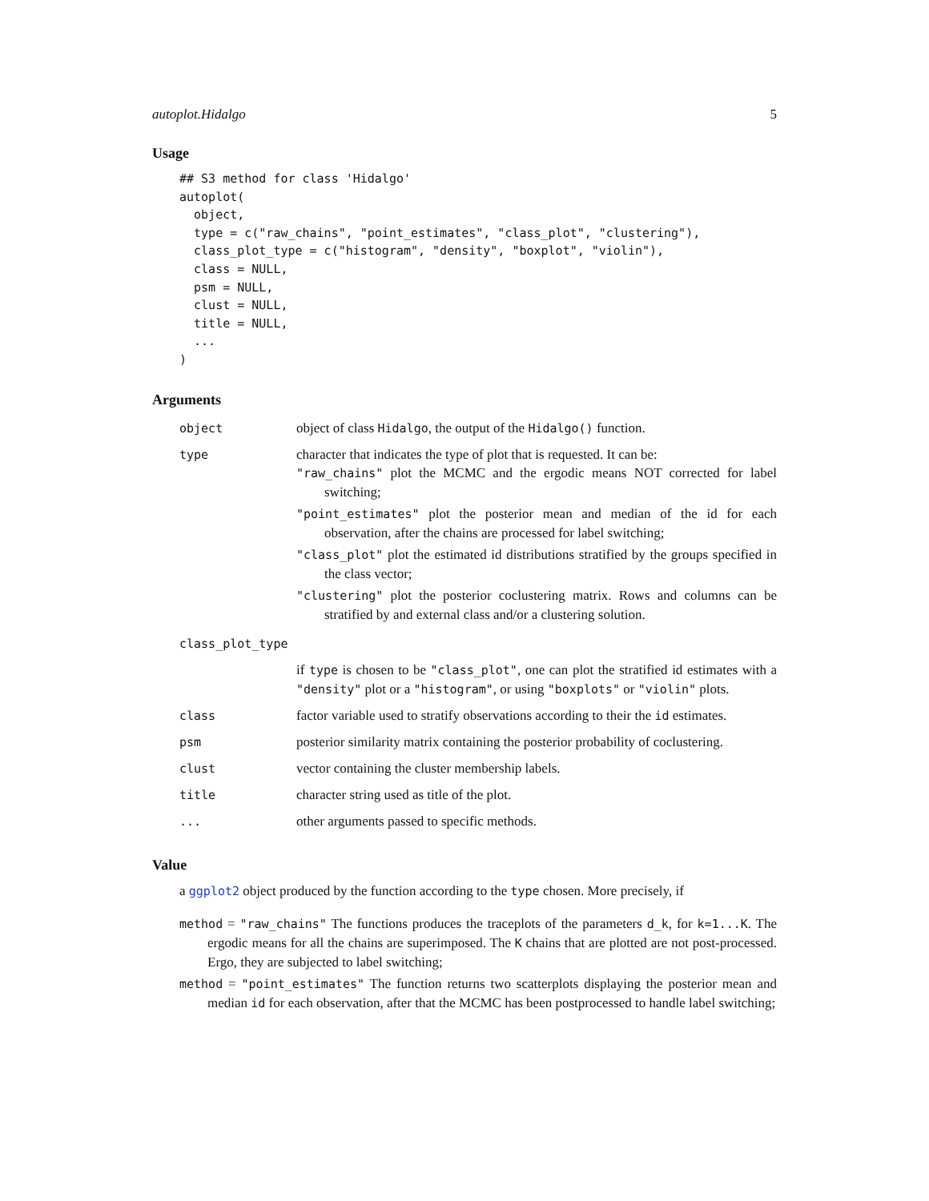autoplot.Hidalgo 5
Usage
## S3 method for class 'Hidalgo'
autoplot(
  object,
  type = c("raw_chains", "point_estimates", "class_plot", "clustering"),
  class_plot_type = c("histogram", "density", "boxplot", "violin"),
  class = NULL,
  psm = NULL,
  clust = NULL,
  title = NULL,
  ...
)
Arguments
| object | object of class Hidalgo , the output of the Hidalgo() function. |
| type | character that indicates the type of plot that is requested. It can be: "raw_chains" plot the MCMC and the ergodic means NOT corrected for label switching; "point_estimates" plot the posterior mean and median of the id for each observation, after the chains are processed for label switching; "class_plot" plot the estimated id distributions stratified by the groups specified in the class vector; "clustering" plot the posterior coclustering matrix. Rows and columns can be stratified by and external class and/or a clustering solution. |
| class_plot_type | |
| | if type is chosen to be "class_plot" , one can plot the stratified id estimates with a "density" plot or a "histogram" , or using "boxplots" or "violin" plots. |
| class | factor variable used to stratify observations according to their the id estimates. |
| psm | posterior similarity matrix containing the posterior probability of coclustering. |
| clust | vector containing the cluster membership labels. |
| title | character string used as title of the plot. |
| ... | other arguments passed to specific methods. |
Value
a ggplot2 object produced by the function according to the type chosen. More precisely, if
method = "raw_chains" The functions produces the traceplots of the parameters d_k, for k=1...K. The ergodic means for all the chains are superimposed. The K chains that are plotted are not post-processed. Ergo, they are subjected to label switching;
method = "point_estimates" The function returns two scatterplots displaying the posterior mean and median id for each observation, after that the MCMC has been postprocessed to handle label switching;